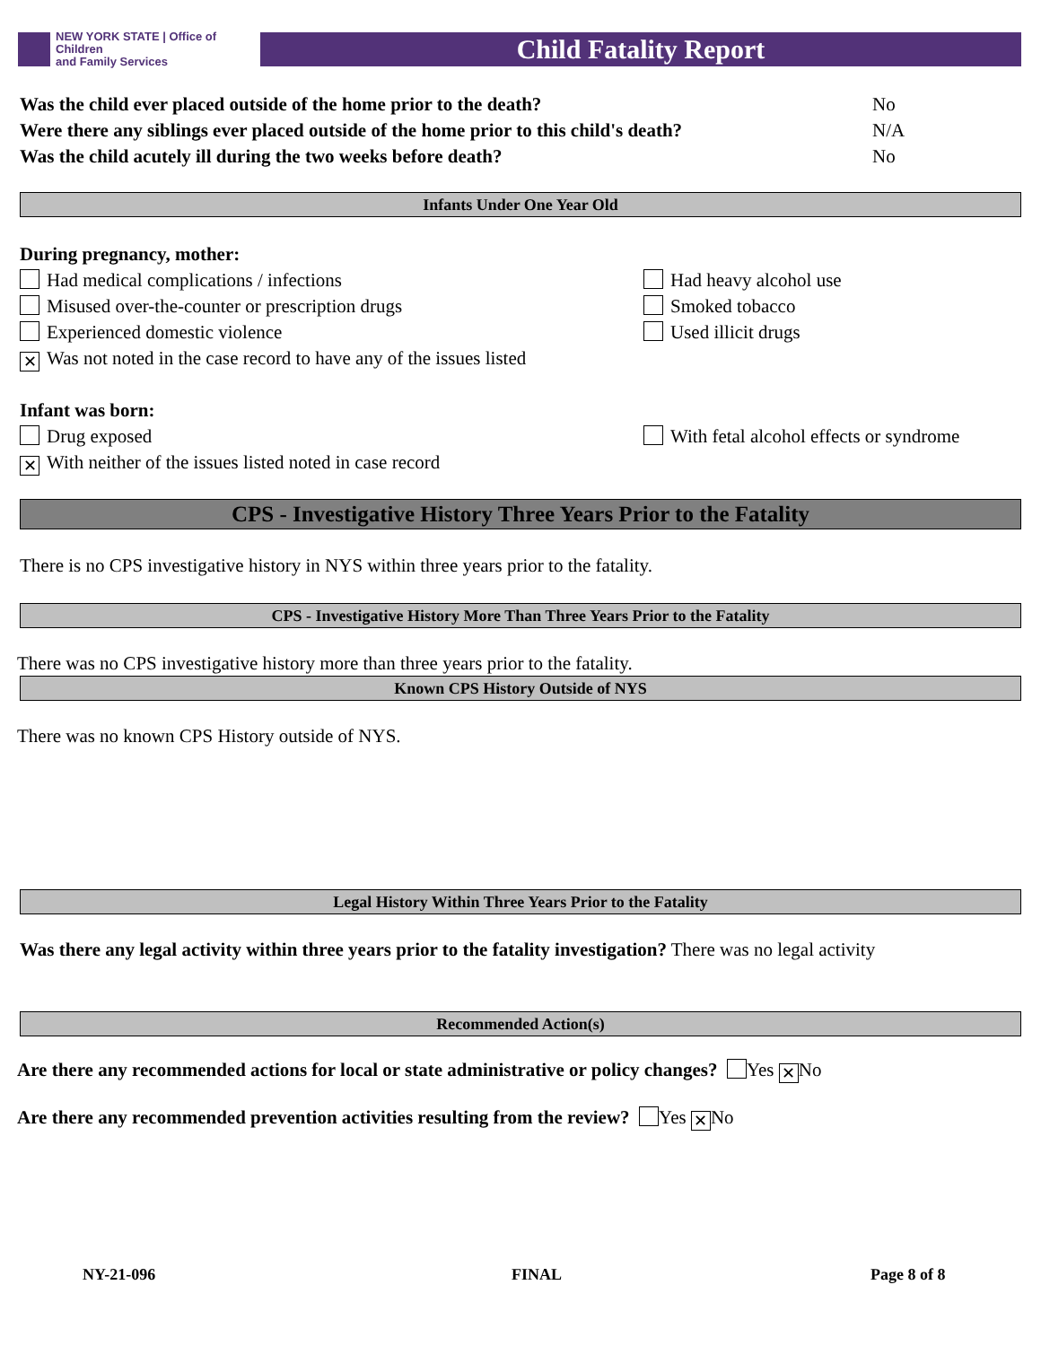NEW YORK STATE | Office of Children
and Family Services
Child Fatality Report
Was the child ever placed outside of the home prior to the death? No
Were there any siblings ever placed outside of the home prior to this child's death? N/A
Was the child acutely ill during the two weeks before death? No
Infants Under One Year Old
During pregnancy, mother:
Had medical complications / infections Had heavy alcohol use
Misused over-the-counter or prescription drugs Smoked tobacco
Experienced domestic violence Used illicit drugs
✕ Was not noted in the case record to have any of the issues listed
Infant was born:
Drug exposed With fetal alcohol effects or syndrome
✕ With neither of the issues listed noted in case record
CPS - Investigative History Three Years Prior to the Fatality
There is no CPS investigative history in NYS within three years prior to the fatality.
CPS - Investigative History More Than Three Years Prior to the Fatality
There was no CPS investigative history more than three years prior to the fatality.
Known CPS History Outside of NYS
There was no known CPS History outside of NYS.
Legal History Within Three Years Prior to the Fatality
Was there any legal activity within three years prior to the fatality investigation? There was no legal activity
Recommended Action(s)
Are there any recommended actions for local or state administrative or policy changes? Yes ✕ No
Are there any recommended prevention activities resulting from the review? Yes ✕ No
NY-21-096 FINAL Page 8 of 8